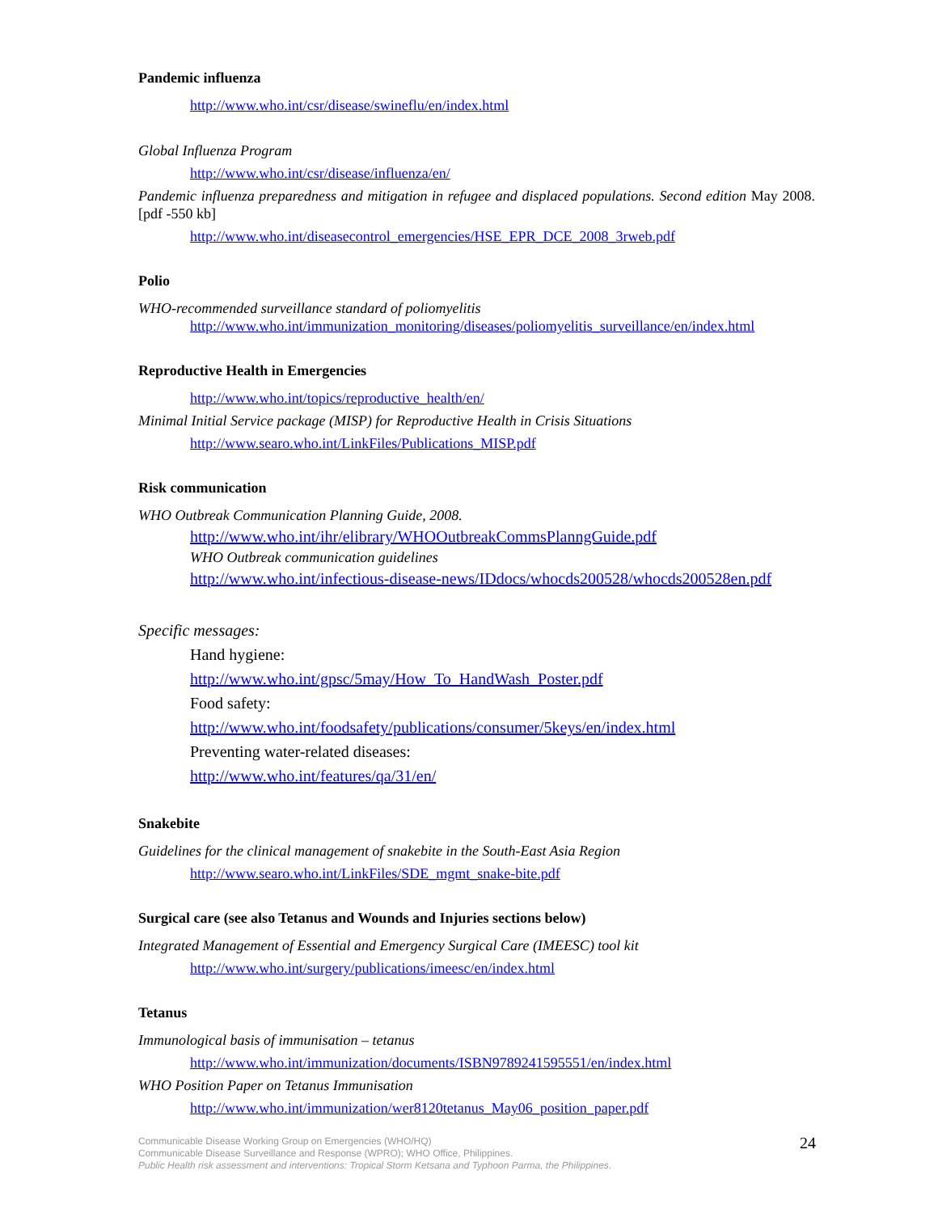Pandemic influenza
http://www.who.int/csr/disease/swineflu/en/index.html
Global Influenza Program
http://www.who.int/csr/disease/influenza/en/
Pandemic influenza preparedness and mitigation in refugee and displaced populations. Second edition May 2008.[pdf -550 kb]
http://www.who.int/diseasecontrol_emergencies/HSE_EPR_DCE_2008_3rweb.pdf
Polio
WHO-recommended surveillance standard of poliomyelitis
http://www.who.int/immunization_monitoring/diseases/poliomyelitis_surveillance/en/index.html
Reproductive Health in Emergencies
http://www.who.int/topics/reproductive_health/en/
Minimal Initial Service package (MISP) for Reproductive Health in Crisis Situations
http://www.searo.who.int/LinkFiles/Publications_MISP.pdf
Risk communication
WHO Outbreak Communication Planning Guide, 2008.
http://www.who.int/ihr/elibrary/WHOOutbreakCommsPlanngGuide.pdf
WHO Outbreak communication guidelines
http://www.who.int/infectious-disease-news/IDdocs/whocds200528/whocds200528en.pdf
Specific messages:
Hand hygiene:
http://www.who.int/gpsc/5may/How_To_HandWash_Poster.pdf
Food safety:
http://www.who.int/foodsafety/publications/consumer/5keys/en/index.html
Preventing water-related diseases:
http://www.who.int/features/qa/31/en/
Snakebite
Guidelines for the clinical management of snakebite in the South-East Asia Region
http://www.searo.who.int/LinkFiles/SDE_mgmt_snake-bite.pdf
Surgical care (see also Tetanus and Wounds and Injuries sections below)
Integrated Management of Essential and Emergency Surgical Care (IMEESC) tool kit
http://www.who.int/surgery/publications/imeesc/en/index.html
Tetanus
Immunological basis of immunisation – tetanus
http://www.who.int/immunization/documents/ISBN9789241595551/en/index.html
WHO Position Paper on Tetanus Immunisation
http://www.who.int/immunization/wer8120tetanus_May06_position_paper.pdf
24 Communicable Disease Working Group on Emergencies (WHO/HQ)
Communicable Disease Surveillance and Response (WPRO); WHO Office, Philippines.
Public Health risk assessment and interventions: Tropical Storm Ketsana and Typhoon Parma, the Philippines.